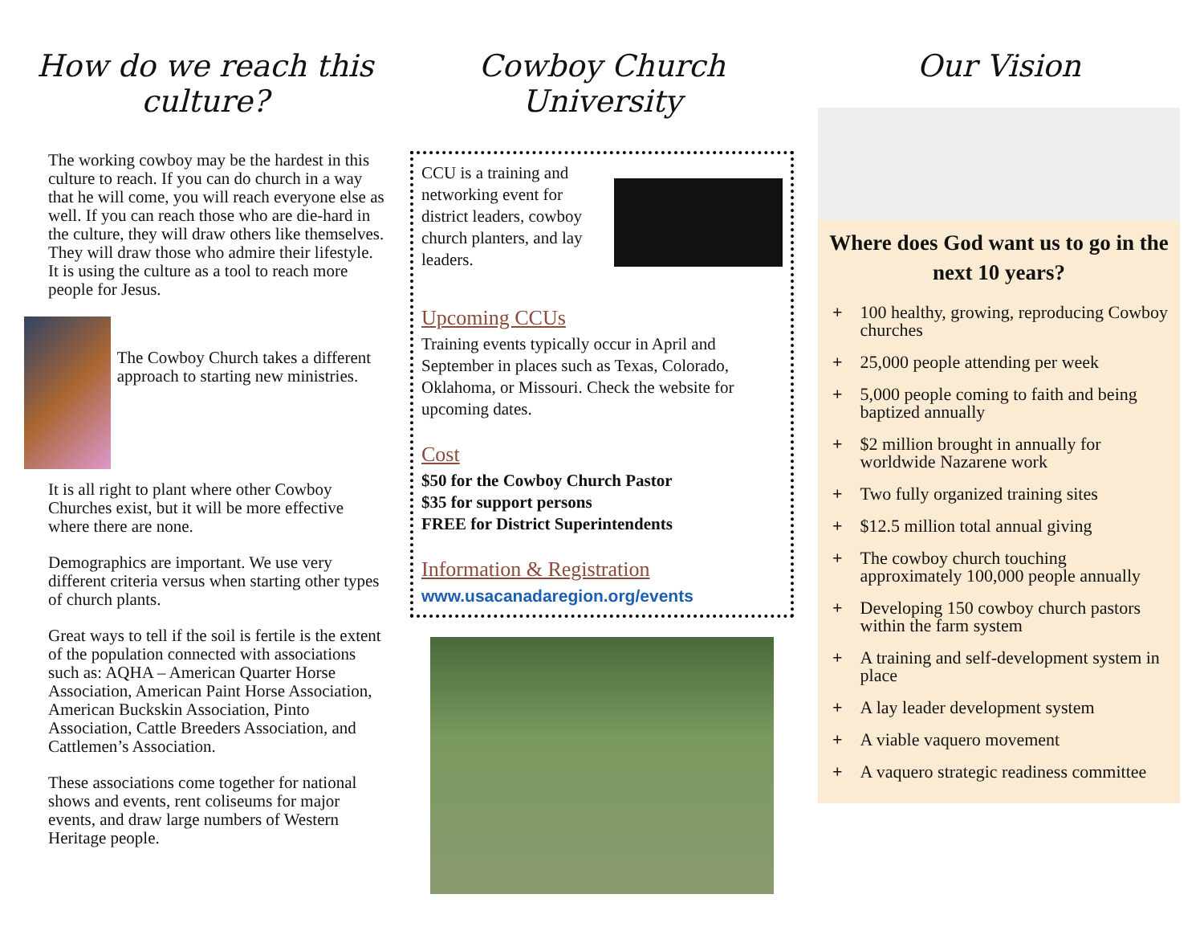How do we reach this culture?
The working cowboy may be the hardest in this culture to reach. If you can do church in a way that he will come, you will reach everyone else as well. If you can reach those who are die-hard in the culture, they will draw others like themselves. They will draw those who admire their lifestyle. It is using the culture as a tool to reach more people for Jesus.
The Cowboy Church takes a different approach to starting new ministries.
It is all right to plant where other Cowboy Churches exist, but it will be more effective where there are none.
Demographics are important. We use very different criteria versus when starting other types of church plants.
Great ways to tell if the soil is fertile is the extent of the population connected with associations such as: AQHA – American Quarter Horse Association, American Paint Horse Association, American Buckskin Association, Pinto Association, Cattle Breeders Association, and Cattlemen’s Association.
These associations come together for national shows and events, rent coliseums for major events, and draw large numbers of Western Heritage people.
Cowboy Church University
CCU is a training and networking event for district leaders, cowboy church planters, and lay leaders.
Upcoming CCUs
Training events typically occur in April and September in places such as Texas, Colorado, Oklahoma, or Missouri. Check the website for upcoming dates.
Cost
$50 for the Cowboy Church Pastor
$35 for support persons
FREE for District Superintendents
Information & Registration
www.usacanadaregion.org/events
Our Vision
Where does God want us to go in the next 10 years?
+ 100 healthy, growing, reproducing Cowboy churches
+ 25,000 people attending per week
+ 5,000 people coming to faith and being baptized annually
+ $2 million brought in annually for worldwide Nazarene work
+ Two fully organized training sites
+ $12.5 million total annual giving
+ The cowboy church touching approximately 100,000 people annually
+ Developing 150 cowboy church pastors within the farm system
+ A training and self-development system in place
+ A lay leader development system
+ A viable vaquero movement
+ A vaquero strategic readiness committee